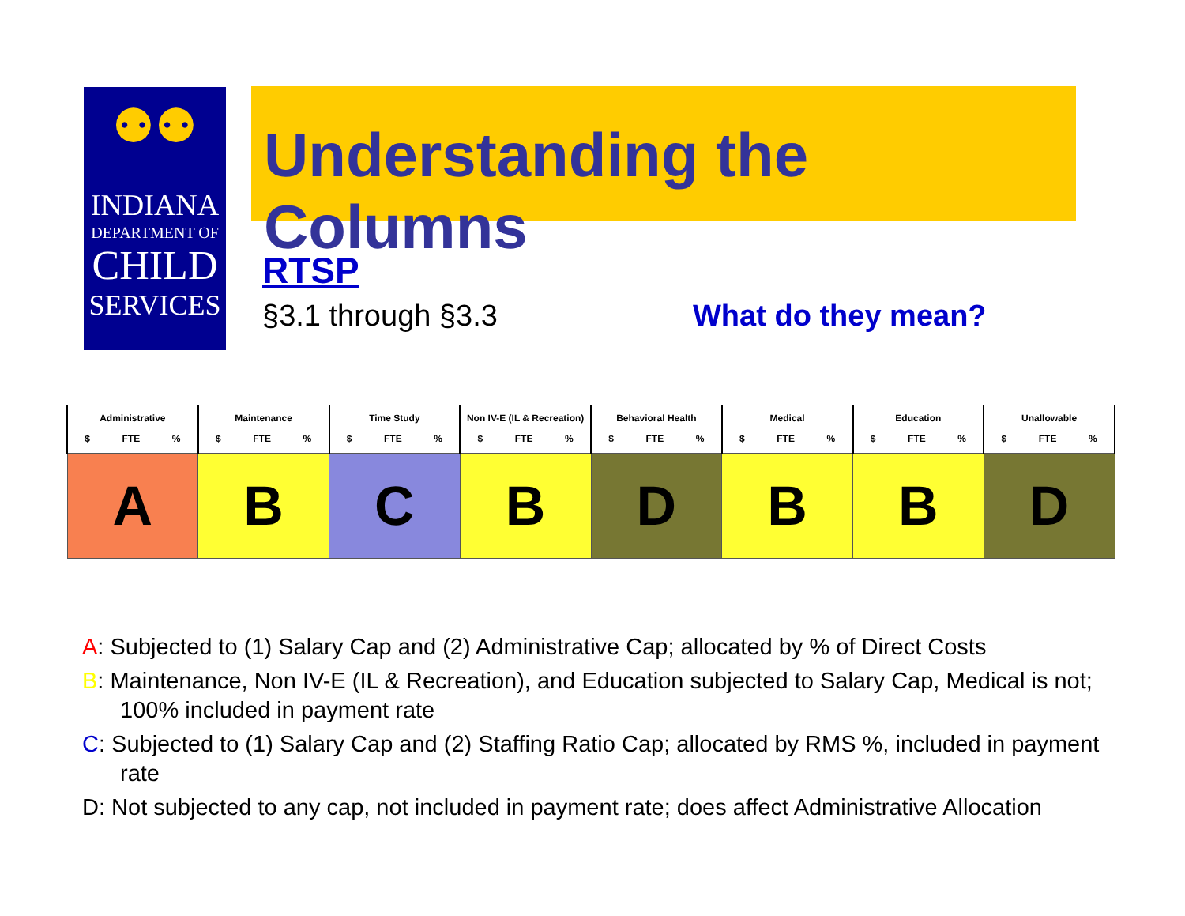⚉⚉
INDIANA
DEPARTMENT OF
CHILD
SERVICES
Understanding the Columns
RTSP
§3.1 through §3.3 What do they mean?
| Administrative $ FTE % | Maintenance $ FTE % | Time Study $ FTE % | Non IV-E (IL & Recreation) $ FTE % | Behavioral Health $ FTE % | Medical $ FTE % | Education $ FTE % | Unallowable $ FTE % |
| --- | --- | --- | --- | --- | --- | --- | --- |
| A | B | C | B | D | B | B | D |
A: Subjected to (1) Salary Cap and (2) Administrative Cap; allocated by % of Direct Costs
B: Maintenance, Non IV-E (IL & Recreation), and Education subjected to Salary Cap, Medical is not; 100% included in payment rate
C: Subjected to (1) Salary Cap and (2) Staffing Ratio Cap; allocated by RMS %, included in payment rate
D: Not subjected to any cap, not included in payment rate; does affect Administrative Allocation